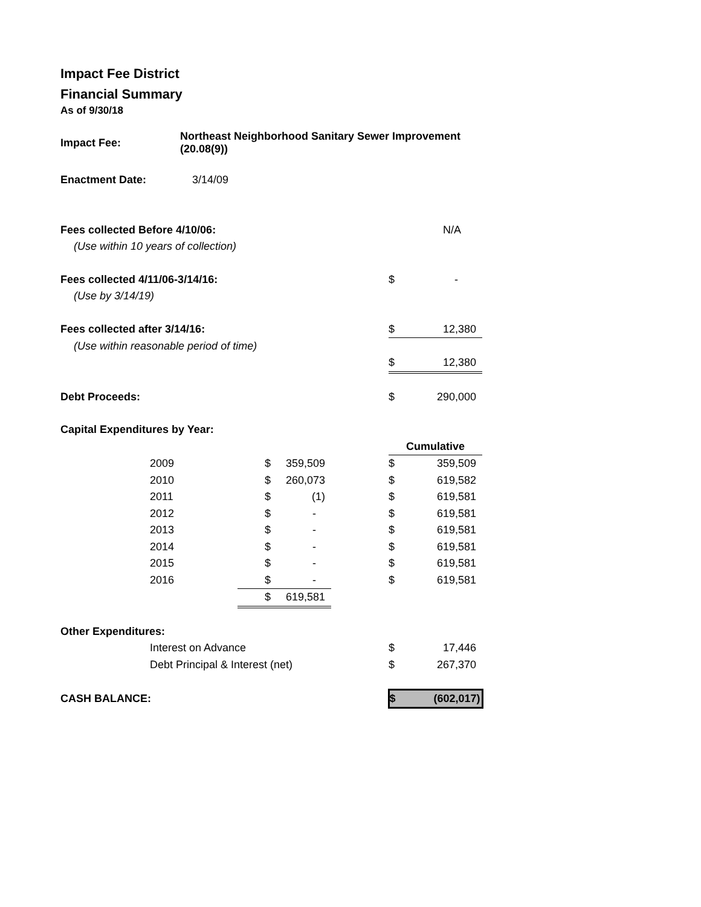Impact Fee District
Financial Summary
As of 9/30/18
| Impact Fee: | Northeast Neighborhood Sanitary Sewer Improvement (20.08(9)) | | | | | |
| Enactment Date: | 3/14/09 | | | | | |
| Fees collected Before 4/10/06: | | | | | | N/A |
| (Use within 10 years of collection) | | | | | | |
| Fees collected 4/11/06-3/14/16: | | | | | $ | - |
| (Use by 3/14/19) | | | | | | |
| Fees collected after 3/14/16: | | | | | $ | 12,380 |
| (Use within reasonable period of time) | | | | | | |
| | | | | | $ | 12,380 |
| Debt Proceeds: | | | | | $ | 290,000 |
| Capital Expenditures by Year: | | | | | | |
| | | | | | Cumulative | |
| | 2009 | $ | 359,509 | | $ | 359,509 |
| | 2010 | $ | 260,073 | | $ | 619,582 |
| | 2011 | $ | (1) | | $ | 619,581 |
| | 2012 | $ | - | | $ | 619,581 |
| | 2013 | $ | - | | $ | 619,581 |
| | 2014 | $ | - | | $ | 619,581 |
| | 2015 | $ | - | | $ | 619,581 |
| | 2016 | $ | - | | $ | 619,581 |
| | | $ | 619,581 | | | |
| Other Expenditures: | | | | | | |
| | Interest on Advance | | | | $ | 17,446 |
| | Debt Principal & Interest (net) | | | | $ | 267,370 |
| CASH BALANCE: | | | | | $ | (602,017) |